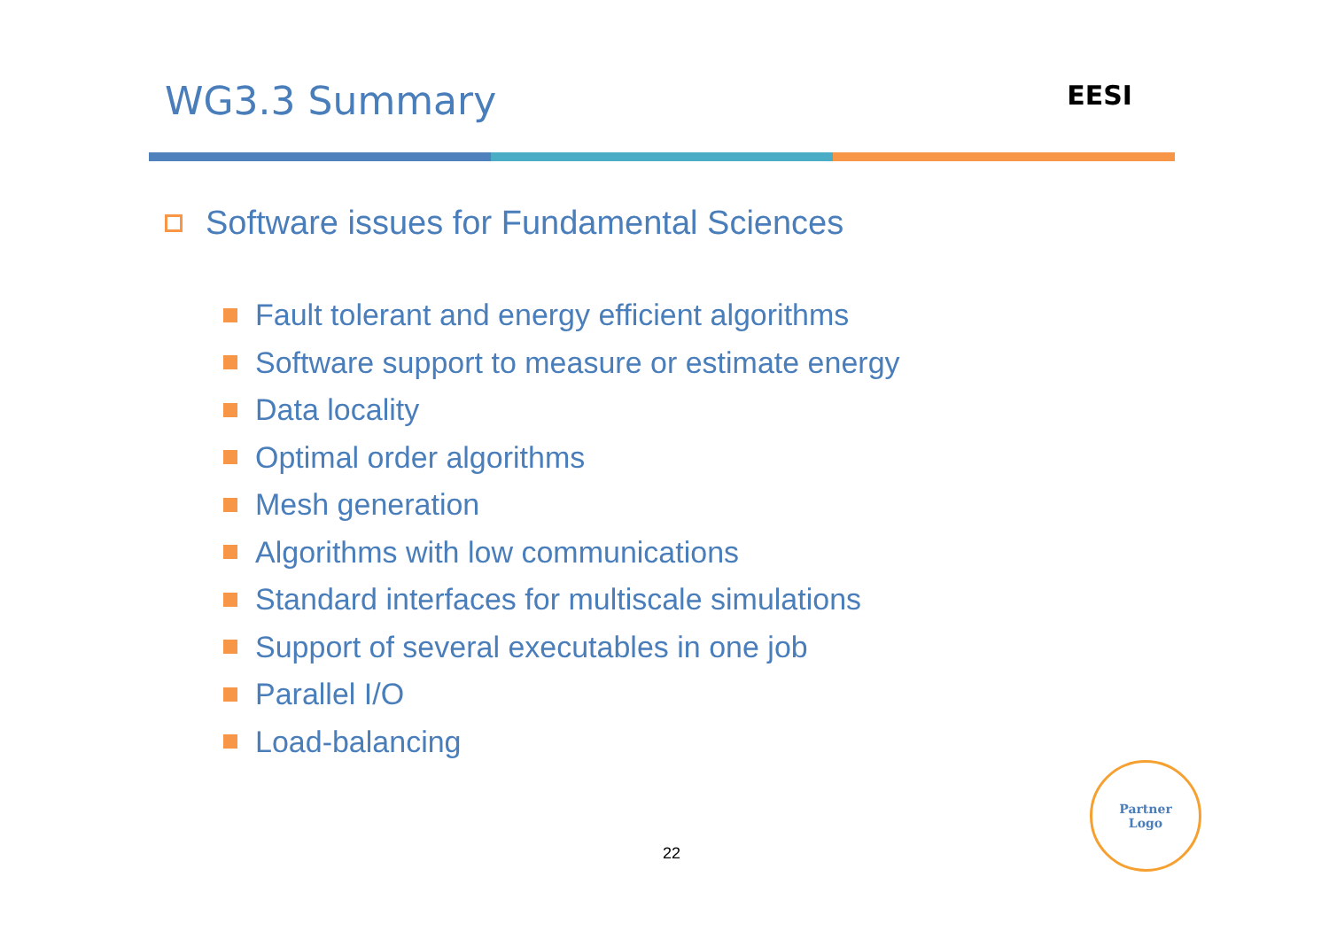WG3.3 Summary
EESI
Software issues for Fundamental Sciences
Fault tolerant and energy efficient algorithms
Software support to measure or estimate energy
Data locality
Optimal order algorithms
Mesh generation
Algorithms with low communications
Standard interfaces for multiscale simulations
Support of several executables in one job
Parallel I/O
Load-balancing
22
Partner
Logo